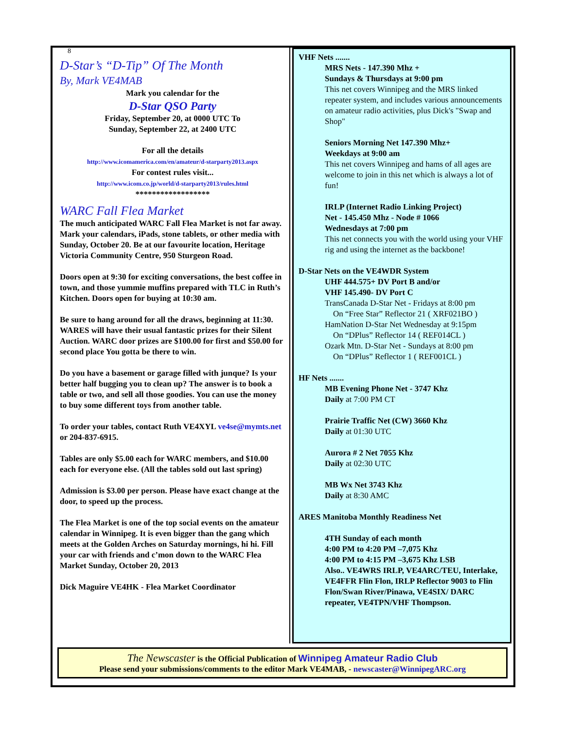8
D-Star’s “D-Tip” Of The Month
By, Mark VE4MAB
Mark you calendar for the
D-Star QSO Party
Friday, September 20, at 0000 UTC To
Sunday, September 22, at 2400 UTC
For all the details
http://www.icomamerica.com/en/amateur/d-starparty2013.aspx
For contest rules visit...
http://www.icom.co.jp/world/d-starparty2013/rules.html
******************
WARC Fall Flea Market
The much anticipated WARC Fall Flea Market is not far away. Mark your calendars, iPads, stone tablets, or other media with Sunday, October 20. Be at our favourite location, Heritage Victoria Community Centre, 950 Sturgeon Road.
Doors open at 9:30 for exciting conversations, the best coffee in town, and those yummie muffins prepared with TLC in Ruth’s Kitchen. Doors open for buying at 10:30 am.
Be sure to hang around for all the draws, beginning at 11:30. WARES will have their usual fantastic prizes for their Silent Auction. WARC door prizes are $100.00 for first and $50.00 for second place You gotta be there to win.
Do you have a basement or garage filled with junque? Is your better half bugging you to clean up? The answer is to book a table or two, and sell all those goodies. You can use the money to buy some different toys from another table.
To order your tables, contact Ruth VE4XYL ve4se@mymts.net or 204-837-6915.
Tables are only $5.00 each for WARC members, and $10.00 each for everyone else. (All the tables sold out last spring)
Admission is $3.00 per person. Please have exact change at the door, to speed up the process.
The Flea Market is one of the top social events on the amateur calendar in Winnipeg. It is even bigger than the gang which meets at the Golden Arches on Saturday mornings, hi hi. Fill your car with friends and c’mon down to the WARC Flea Market Sunday, October 20, 2013
Dick Maguire VE4HK - Flea Market Coordinator
VHF Nets .......
MRS Nets - 147.390 Mhz +
Sundays & Thursdays at 9:00 pm
This net covers Winnipeg and the MRS linked repeater system, and includes various announcements on amateur radio activities, plus Dick's "Swap and Shop"
Seniors Morning Net 147.390 Mhz+
Weekdays at 9:00 am
This net covers Winnipeg and hams of all ages are welcome to join in this net which is always a lot of fun!
IRLP (Internet Radio Linking Project)
Net - 145.450 Mhz - Node # 1066
Wednesdays at 7:00 pm
This net connects you with the world using your VHF rig and using the internet as the backbone!
D-Star Nets on the VE4WDR System
UHF 444.575+ DV Port B and/or
VHF 145.490- DV Port C
TransCanada D-Star Net - Fridays at 8:00 pm
On “Free Star” Reflector 21 ( XRF021BO )
HamNation D-Star Net Wednesday at 9:15pm
On “DPlus” Reflector 14 ( REF014CL )
Ozark Mtn. D-Star Net - Sundays at 8:00 pm
On “DPlus” Reflector 1 ( REF001CL )
HF Nets .......
MB Evening Phone Net - 3747 Khz
Daily at 7:00 PM CT
Prairie Traffic Net (CW) 3660 Khz
Daily at 01:30 UTC
Aurora # 2 Net 7055 Khz
Daily at 02:30 UTC
MB Wx Net 3743 Khz
Daily at 8:30 AMC
ARES Manitoba Monthly Readiness Net
4TH Sunday of each month
4:00 PM to 4:20 PM –7,075 Khz
4:00 PM to 4:15 PM –3,675 Khz LSB
Also.. VE4WRS IRLP, VE4ARC/TEU, Interlake, VE4FFR Flin Flon, IRLP Reflector 9003 to Flin Flon/Swan River/Pinawa, VE4SIX/ DARC repeater, VE4TPN/VHF Thompson.
The Newscaster is the Official Publication of Winnipeg Amateur Radio Club
Please send your submissions/comments to the editor Mark VE4MAB, - newscaster@WinnipegARC.org